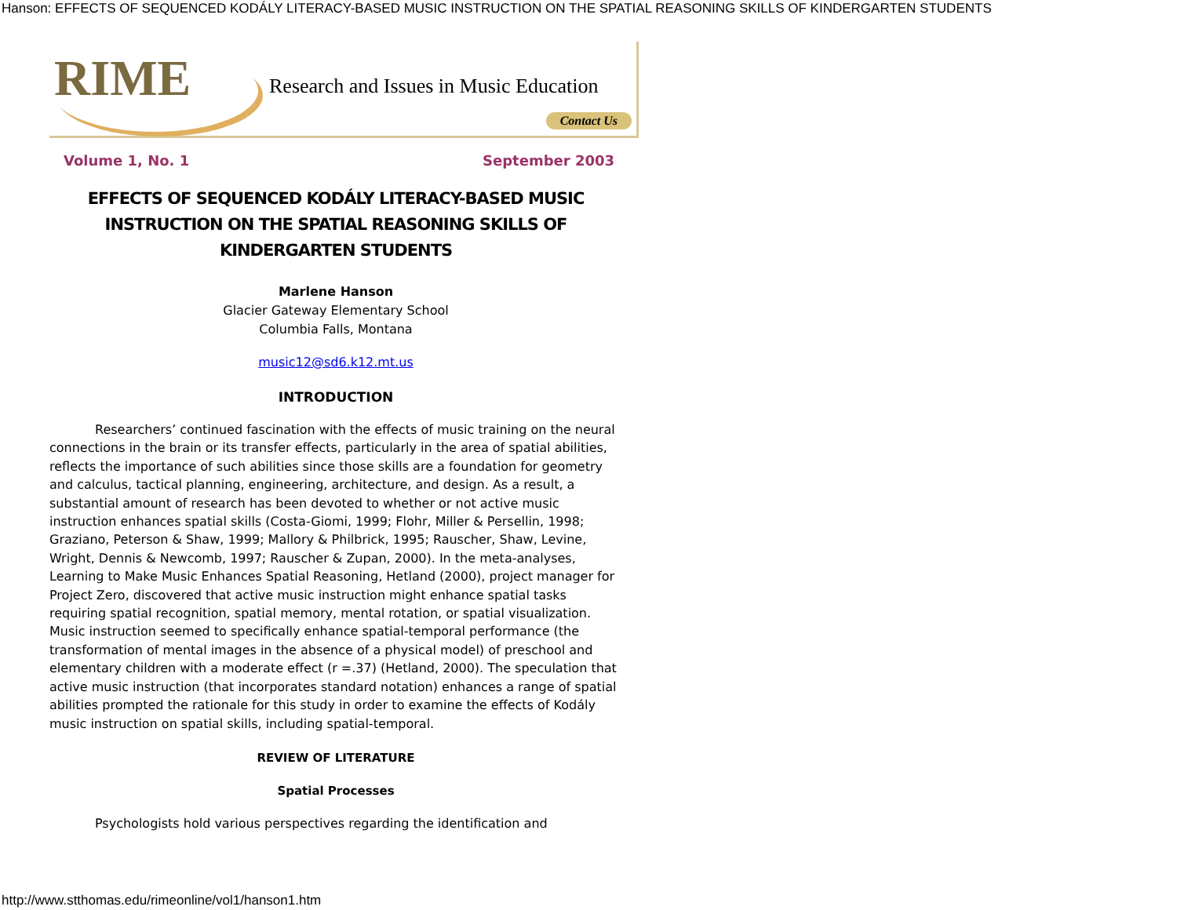Hanson: EFFECTS OF SEQUENCED KODÁLY LITERACY-BASED MUSIC INSTRUCTION ON THE SPATIAL REASONING SKILLS OF KINDERGARTEN STUDENTS
RIME
Research and Issues in Music Education
Contact Us
Volume 1, No. 1 September 2003
EFFECTS OF SEQUENCED KODÁLY LITERACY-BASED MUSIC INSTRUCTION ON THE SPATIAL REASONING SKILLS OF KINDERGARTEN STUDENTS
Marlene Hanson
Glacier Gateway Elementary School
Columbia Falls, Montana
music12@sd6.k12.mt.us
INTRODUCTION
Researchers’ continued fascination with the effects of music training on the neural connections in the brain or its transfer effects, particularly in the area of spatial abilities, reflects the importance of such abilities since those skills are a foundation for geometry and calculus, tactical planning, engineering, architecture, and design. As a result, a substantial amount of research has been devoted to whether or not active music instruction enhances spatial skills (Costa-Giomi, 1999; Flohr, Miller & Persellin, 1998; Graziano, Peterson & Shaw, 1999; Mallory & Philbrick, 1995; Rauscher, Shaw, Levine, Wright, Dennis & Newcomb, 1997; Rauscher & Zupan, 2000). In the meta-analyses, Learning to Make Music Enhances Spatial Reasoning, Hetland (2000), project manager for Project Zero, discovered that active music instruction might enhance spatial tasks requiring spatial recognition, spatial memory, mental rotation, or spatial visualization. Music instruction seemed to specifically enhance spatial-temporal performance (the transformation of mental images in the absence of a physical model) of preschool and elementary children with a moderate effect (r =.37) (Hetland, 2000). The speculation that active music instruction (that incorporates standard notation) enhances a range of spatial abilities prompted the rationale for this study in order to examine the effects of Kodály music instruction on spatial skills, including spatial-temporal.
REVIEW OF LITERATURE
Spatial Processes
Psychologists hold various perspectives regarding the identification and
http://www.stthomas.edu/rimeonline/vol1/hanson1.htm